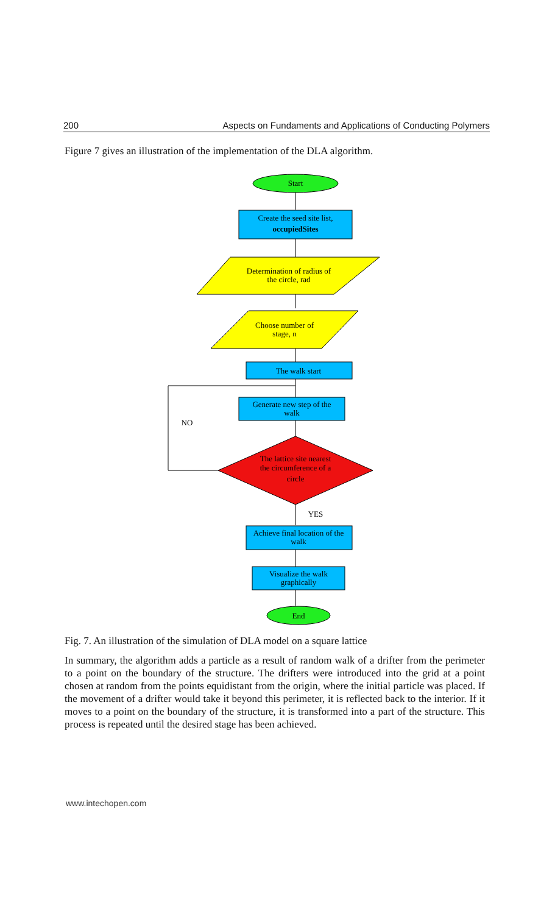200 Aspects on Fundaments and Applications of Conducting Polymers
Figure 7 gives an illustration of the implementation of the DLA algorithm.
Start
Create the seed site list,
occupiedSites
Determination of radius of
the circle, rad
Choose number of
stage, n
The walk start
Generate new step of the
walk
The lattice site nearest
the circumference of a
circle
NO
YES
Achieve final location of the
walk
Visualize the walk
graphically
End
Fig. 7. An illustration of the simulation of DLA model on a square lattice
In summary, the algorithm adds a particle as a result of random walk of a drifter from the perimeter to a point on the boundary of the structure. The drifters were introduced into the grid at a point chosen at random from the points equidistant from the origin, where the initial particle was placed. If the movement of a drifter would take it beyond this perimeter, it is reflected back to the interior. If it moves to a point on the boundary of the structure, it is transformed into a part of the structure. This process is repeated until the desired stage has been achieved.
www.intechopen.com